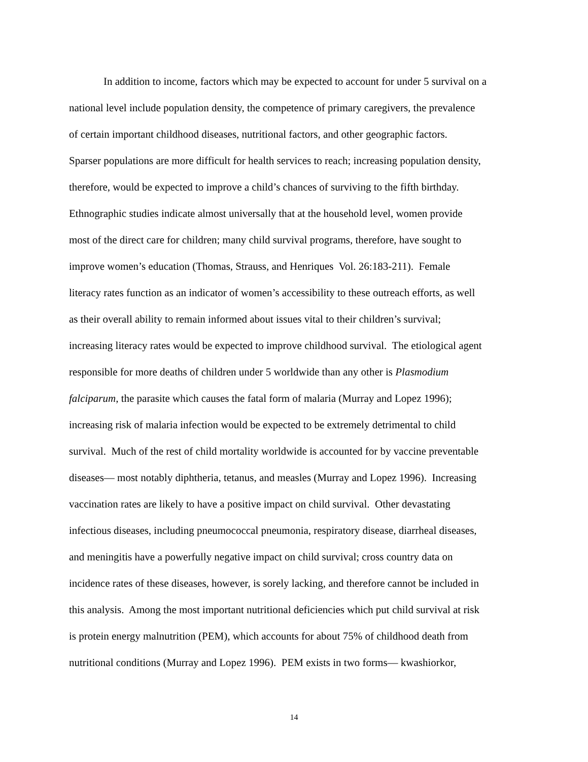In addition to income, factors which may be expected to account for under 5 survival on a
national level include population density, the competence of primary caregivers, the prevalence
of certain important childhood diseases, nutritional factors, and other geographic factors.
Sparser populations are more difficult for health services to reach; increasing population density,
therefore, would be expected to improve a child’s chances of surviving to the fifth birthday.
Ethnographic studies indicate almost universally that at the household level, women provide
most of the direct care for children; many child survival programs, therefore, have sought to
improve women’s education (Thomas, Strauss, and Henriques Vol. 26:183-211). Female
literacy rates function as an indicator of women’s accessibility to these outreach efforts, as well
as their overall ability to remain informed about issues vital to their children’s survival;
increasing literacy rates would be expected to improve childhood survival. The etiological agent
responsible for more deaths of children under 5 worldwide than any other is Plasmodium
falciparum, the parasite which causes the fatal form of malaria (Murray and Lopez 1996);
increasing risk of malaria infection would be expected to be extremely detrimental to child
survival. Much of the rest of child mortality worldwide is accounted for by vaccine preventable
diseases— most notably diphtheria, tetanus, and measles (Murray and Lopez 1996). Increasing
vaccination rates are likely to have a positive impact on child survival. Other devastating
infectious diseases, including pneumococcal pneumonia, respiratory disease, diarrheal diseases,
and meningitis have a powerfully negative impact on child survival; cross country data on
incidence rates of these diseases, however, is sorely lacking, and therefore cannot be included in
this analysis. Among the most important nutritional deficiencies which put child survival at risk
is protein energy malnutrition (PEM), which accounts for about 75% of childhood death from
nutritional conditions (Murray and Lopez 1996). PEM exists in two forms— kwashiorkor,
14